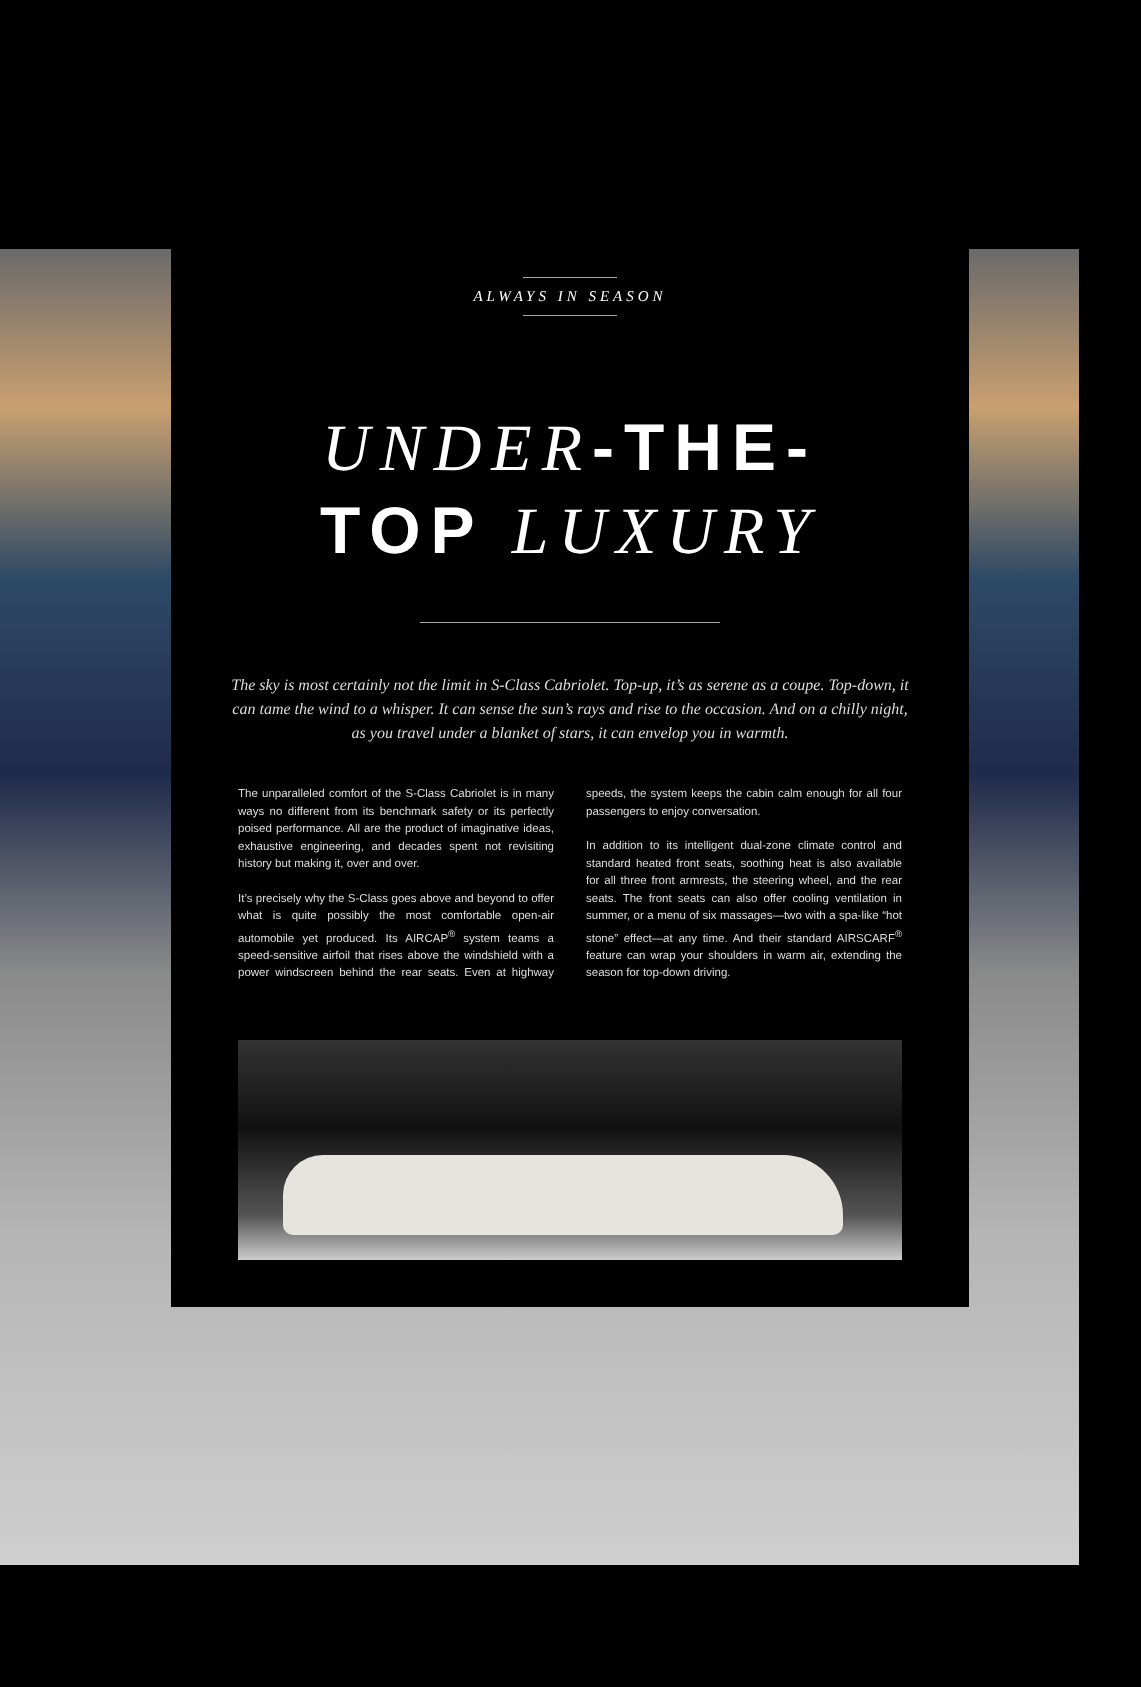ALWAYS IN SEASON
UNDER-THE-
TOP LUXURY
The sky is most certainly not the limit in S-Class Cabriolet. Top-up, it’s as serene as a coupe. Top-down, it can tame the wind to a whisper. It can sense the sun’s rays and rise to the occasion. And on a chilly night, as you travel under a blanket of stars, it can envelop you in warmth.
The unparalleled comfort of the S-Class Cabriolet is in many ways no different from its benchmark safety or its perfectly poised performance. All are the product of imaginative ideas, exhaustive engineering, and decades spent not revisiting history but making it, over and over.
It’s precisely why the S-Class goes above and beyond to offer what is quite possibly the most comfortable open-air automobile yet produced. Its AIRCAP<sup>®</sup> system teams a speed-sensitive airfoil that rises above the windshield with a power windscreen behind the rear seats. Even at highway speeds, the system keeps the cabin calm enough for all four passengers to enjoy conversation.
In addition to its intelligent dual-zone climate control and standard heated front seats, soothing heat is also available for all three front armrests, the steering wheel, and the rear seats. The front seats can also offer cooling ventilation in summer, or a menu of six massages—two with a spa-like “hot stone” effect—at any time. And their standard AIRSCARF<sup>®</sup> feature can wrap your shoulders in warm air, extending the season for top-down driving.